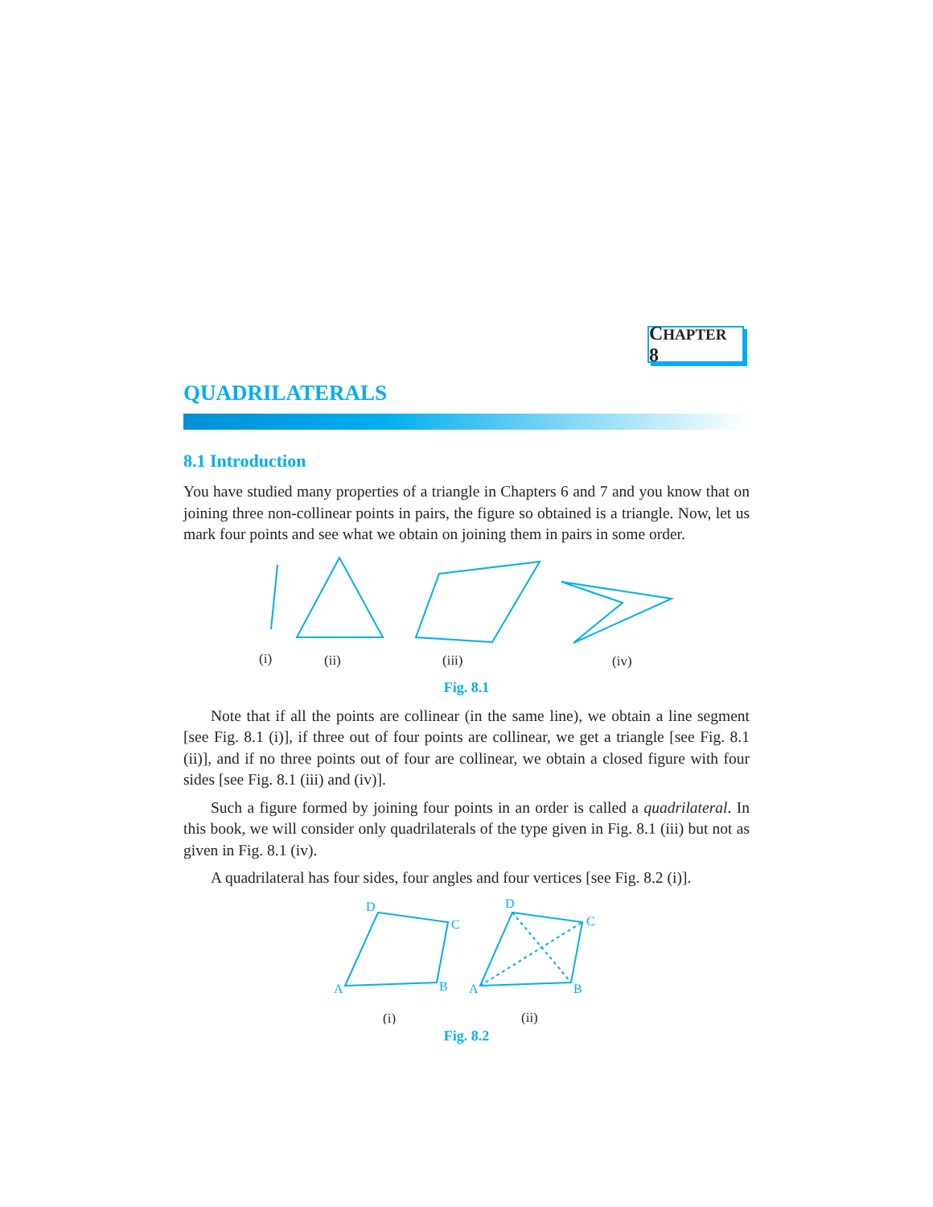CHAPTER 8
QUADRILATERALS
8.1 Introduction
You have studied many properties of a triangle in Chapters 6 and 7 and you know that on joining three non-collinear points in pairs, the figure so obtained is a triangle. Now, let us mark four points and see what we obtain on joining them in pairs in some order.
(i)
(ii)
(iii)
(iv)
Fig. 8.1
Note that if all the points are collinear (in the same line), we obtain a line segment [see Fig. 8.1 (i)], if three out of four points are collinear, we get a triangle [see Fig. 8.1 (ii)], and if no three points out of four are collinear, we obtain a closed figure with four sides [see Fig. 8.1 (iii) and (iv)].
Such a figure formed by joining four points in an order is called a quadrilateral. In this book, we will consider only quadrilaterals of the type given in Fig. 8.1 (iii) but not as given in Fig. 8.1 (iv).
A quadrilateral has four sides, four angles and four vertices [see Fig. 8.2 (i)].
D
C
B
A
D
C
B
A
(i)
(ii)
Fig. 8.2